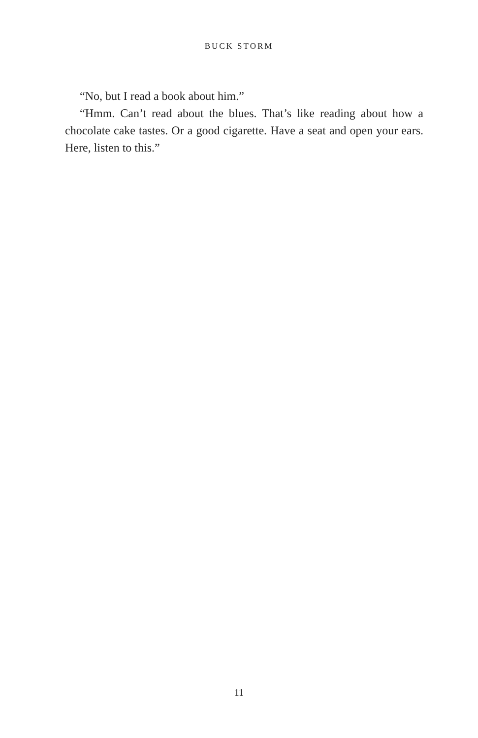BUCK STORM
“No, but I read a book about him.”
“Hmm. Can’t read about the blues. That’s like reading about how a chocolate cake tastes. Or a good cigarette. Have a seat and open your ears. Here, listen to this.”
11